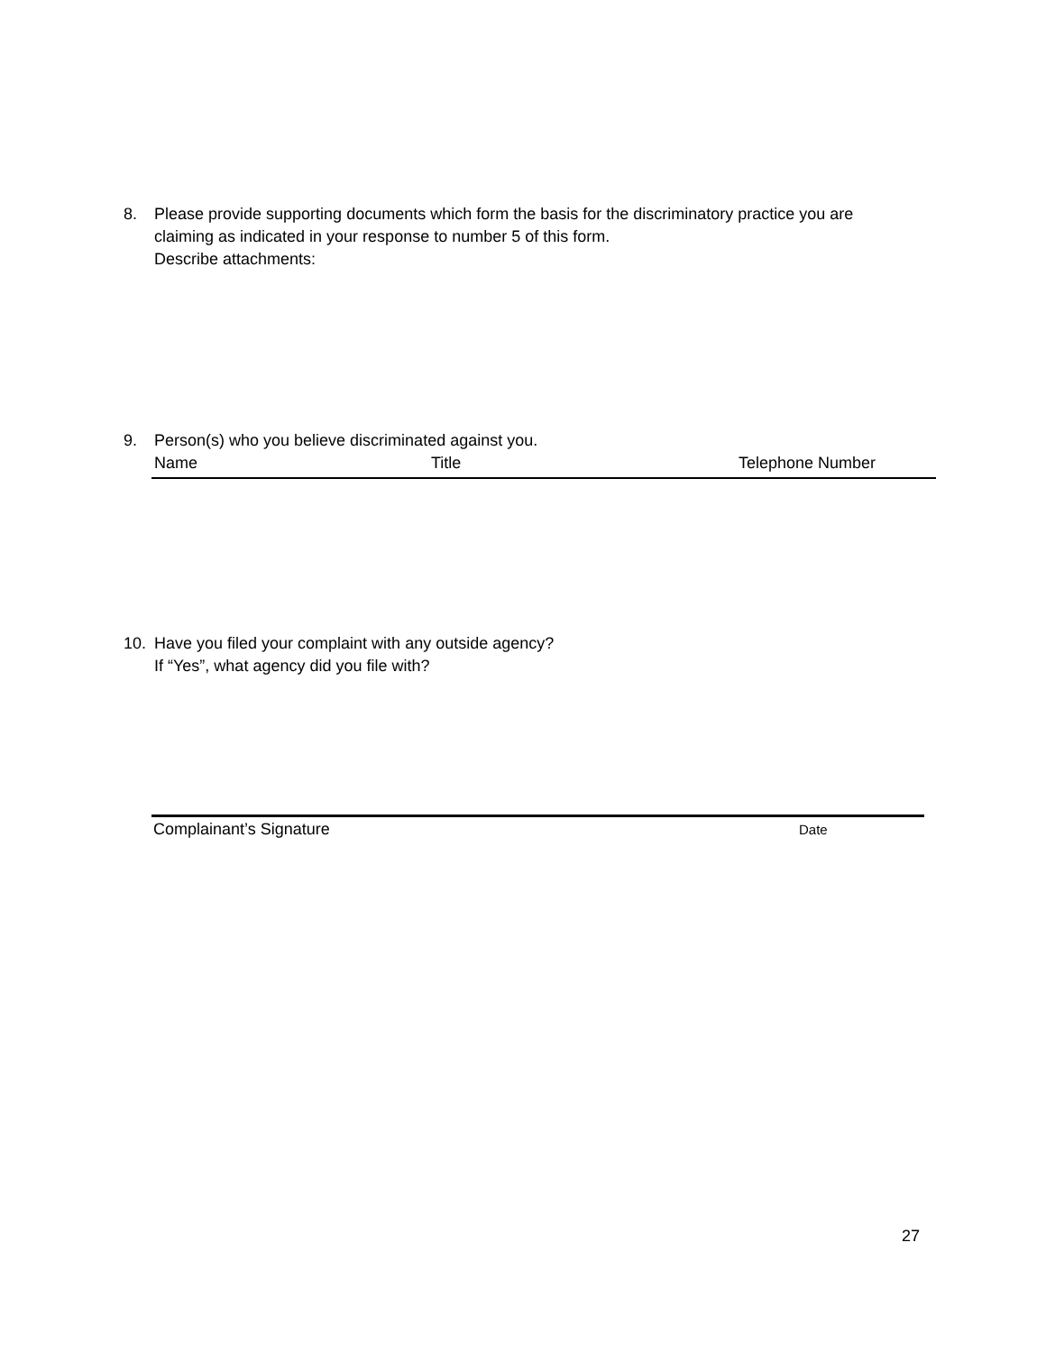8. Please provide supporting documents which form the basis for the discriminatory practice you are claiming as indicated in your response to number 5 of this form.
Describe attachments:
9. Person(s) who you believe discriminated against you.
Name Title Telephone Number
10. Have you filed your complaint with any outside agency?
If “Yes”, what agency did you file with?
Complainant’s Signature Date
27